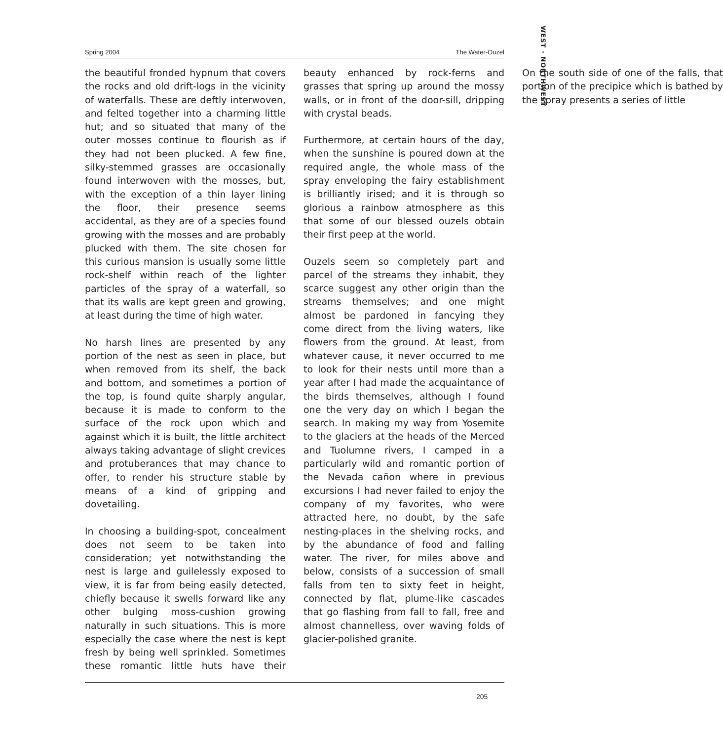Spring 2004 The Water-Ouzel
the beautiful fronded hypnum that covers the rocks and old drift-logs in the vicinity of waterfalls. These are deftly interwoven, and felted together into a charming little hut; and so situated that many of the outer mosses continue to flourish as if they had not been plucked. A few fine, silky-stemmed grasses are occasionally found interwoven with the mosses, but, with the exception of a thin layer lining the floor, their presence seems accidental, as they are of a species found growing with the mosses and are probably plucked with them. The site chosen for this curious mansion is usually some little rock-shelf within reach of the lighter particles of the spray of a waterfall, so that its walls are kept green and growing, at least during the time of high water.
No harsh lines are presented by any portion of the nest as seen in place, but when removed from its shelf, the back and bottom, and sometimes a portion of the top, is found quite sharply angular, because it is made to conform to the surface of the rock upon which and against which it is built, the little architect always taking advantage of slight crevices and protuberances that may chance to offer, to render his structure stable by means of a kind of gripping and dovetailing.
In choosing a building-spot, concealment does not seem to be taken into consideration; yet notwithstanding the nest is large and guilelessly exposed to view, it is far from being easily detected, chiefly because it swells forward like any other bulging moss-cushion growing naturally in such situations. This is more especially the case where the nest is kept fresh by being well sprinkled. Sometimes these romantic little huts have their beauty enhanced by rock-ferns and grasses that spring up around the mossy walls, or in front of the door-sill, dripping with crystal beads.
Furthermore, at certain hours of the day, when the sunshine is poured down at the required angle, the whole mass of the spray enveloping the fairy establishment is brilliantly irised; and it is through so glorious a rainbow atmosphere as this that some of our blessed ouzels obtain their first peep at the world.
Ouzels seem so completely part and parcel of the streams they inhabit, they scarce suggest any other origin than the streams themselves; and one might almost be pardoned in fancying they come direct from the living waters, like flowers from the ground. At least, from whatever cause, it never occurred to me to look for their nests until more than a year after I had made the acquaintance of the birds themselves, although I found one the very day on which I began the search. In making my way from Yosemite to the glaciers at the heads of the Merced and Tuolumne rivers, I camped in a particularly wild and romantic portion of the Nevada cañon where in previous excursions I had never failed to enjoy the company of my favorites, who were attracted here, no doubt, by the safe nesting-places in the shelving rocks, and by the abundance of food and falling water. The river, for miles above and below, consists of a succession of small falls from ten to sixty feet in height, connected by flat, plume-like cascades that go flashing from fall to fall, free and almost channelless, over waving folds of glacier-polished granite.
On the south side of one of the falls, that portion of the precipice which is bathed by the spray presents a series of little
205
WEST · NORTHWEST